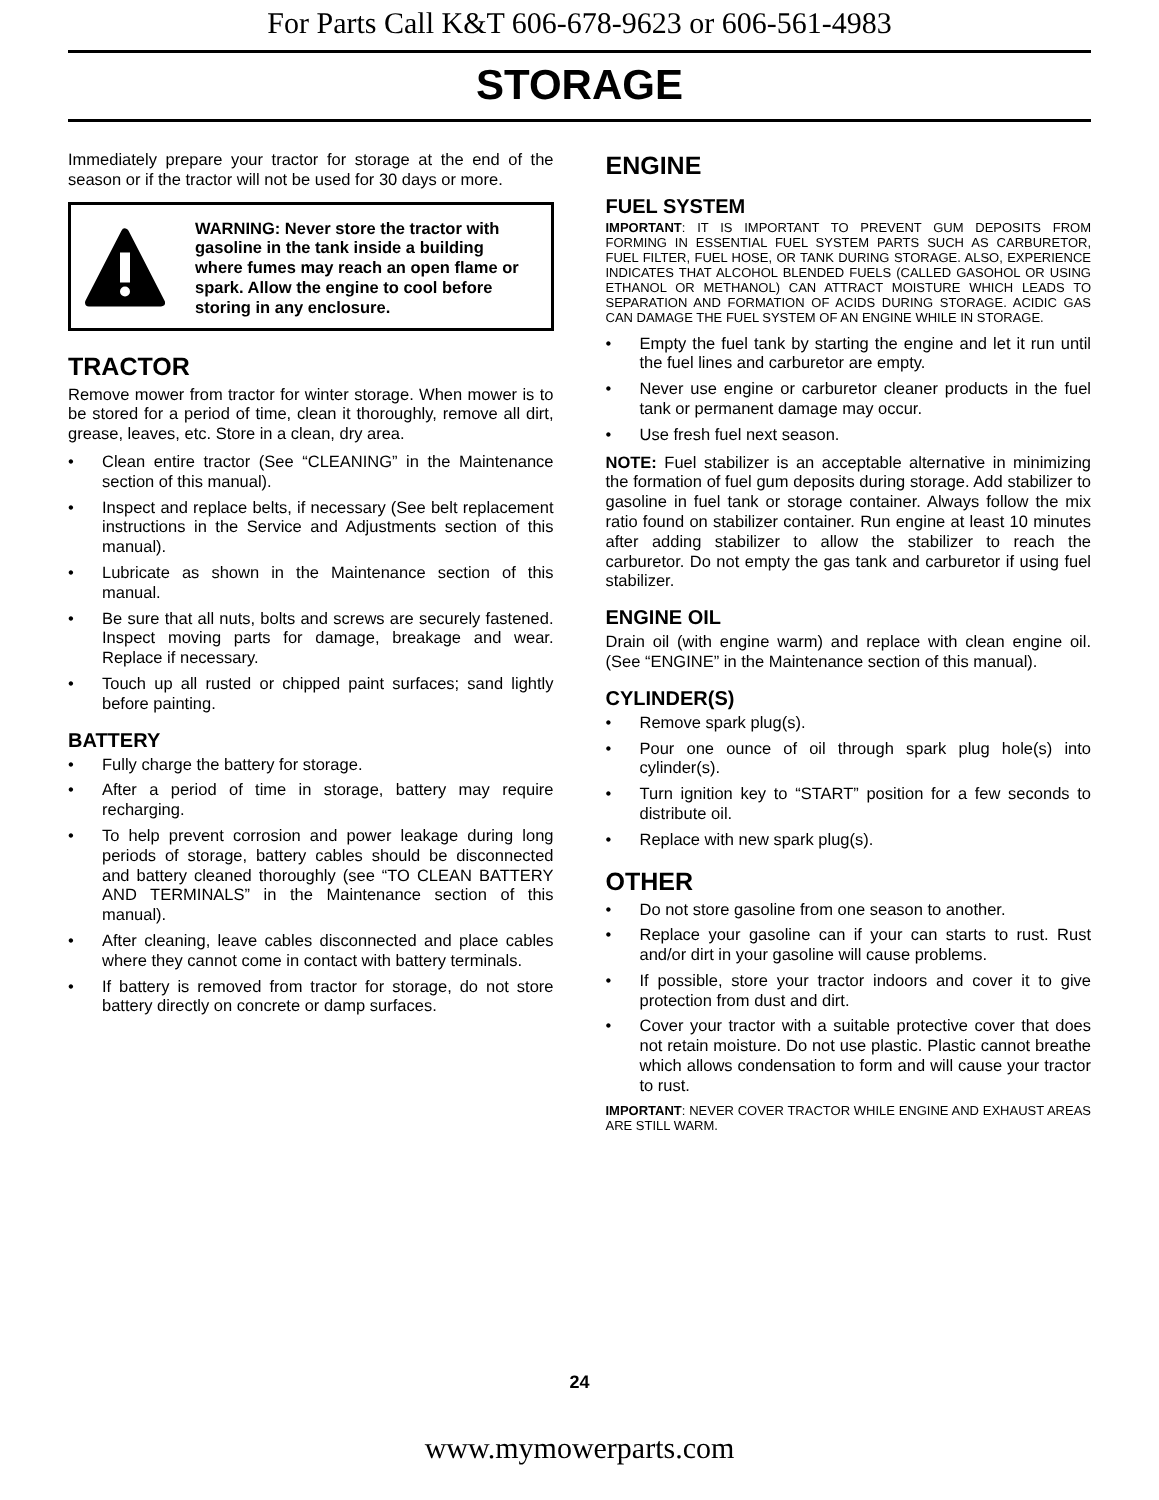For Parts Call K&T 606-678-9623 or 606-561-4983
STORAGE
Immediately prepare your tractor for storage at the end of the season or if the tractor will not be used for 30 days or more.
WARNING: Never store the tractor with gasoline in the tank inside a building where fumes may reach an open flame or spark. Allow the engine to cool before storing in any enclosure.
TRACTOR
Remove mower from tractor for winter storage. When mower is to be stored for a period of time, clean it thoroughly, remove all dirt, grease, leaves, etc. Store in a clean, dry area.
• Clean entire tractor (See “CLEANING” in the Maintenance section of this manual).
• Inspect and replace belts, if necessary (See belt replacement instructions in the Service and Adjustments section of this manual).
• Lubricate as shown in the Maintenance section of this manual.
• Be sure that all nuts, bolts and screws are securely fastened. Inspect moving parts for damage, breakage and wear. Replace if necessary.
• Touch up all rusted or chipped paint surfaces; sand lightly before painting.
BATTERY
• Fully charge the battery for storage.
• After a period of time in storage, battery may require recharging.
• To help prevent corrosion and power leakage during long periods of storage, battery cables should be disconnected and battery cleaned thoroughly (see “TO CLEAN BATTERY AND TERMINALS” in the Maintenance section of this manual).
• After cleaning, leave cables disconnected and place cables where they cannot come in contact with battery terminals.
• If battery is removed from tractor for storage, do not store battery directly on concrete or damp surfaces.
ENGINE
FUEL SYSTEM
IMPORTANT: IT IS IMPORTANT TO PREVENT GUM DEPOSITS FROM FORMING IN ESSENTIAL FUEL SYSTEM PARTS SUCH AS CARBURETOR, FUEL FILTER, FUEL HOSE, OR TANK DURING STORAGE. ALSO, EXPERIENCE INDICATES THAT ALCOHOL BLENDED FUELS (CALLED GASOHOL OR USING ETHANOL OR METHANOL) CAN ATTRACT MOISTURE WHICH LEADS TO SEPARATION AND FORMATION OF ACIDS DURING STORAGE. ACIDIC GAS CAN DAMAGE THE FUEL SYSTEM OF AN ENGINE WHILE IN STORAGE.
• Empty the fuel tank by starting the engine and let it run until the fuel lines and carburetor are empty.
• Never use engine or carburetor cleaner products in the fuel tank or permanent damage may occur.
• Use fresh fuel next season.
NOTE: Fuel stabilizer is an acceptable alternative in minimizing the formation of fuel gum deposits during storage. Add stabilizer to gasoline in fuel tank or storage container. Always follow the mix ratio found on stabilizer container. Run engine at least 10 minutes after adding stabilizer to allow the stabilizer to reach the carburetor. Do not empty the gas tank and carburetor if using fuel stabilizer.
ENGINE OIL
Drain oil (with engine warm) and replace with clean engine oil. (See “ENGINE” in the Maintenance section of this manual).
CYLINDER(S)
• Remove spark plug(s).
• Pour one ounce of oil through spark plug hole(s) into cylinder(s).
• Turn ignition key to “START” position for a few seconds to distribute oil.
• Replace with new spark plug(s).
OTHER
• Do not store gasoline from one season to another.
• Replace your gasoline can if your can starts to rust. Rust and/or dirt in your gasoline will cause problems.
• If possible, store your tractor indoors and cover it to give protection from dust and dirt.
• Cover your tractor with a suitable protective cover that does not retain moisture. Do not use plastic. Plastic cannot breathe which allows condensation to form and will cause your tractor to rust.
IMPORTANT: NEVER COVER TRACTOR WHILE ENGINE AND EXHAUST AREAS ARE STILL WARM.
24
www.mymowerparts.com